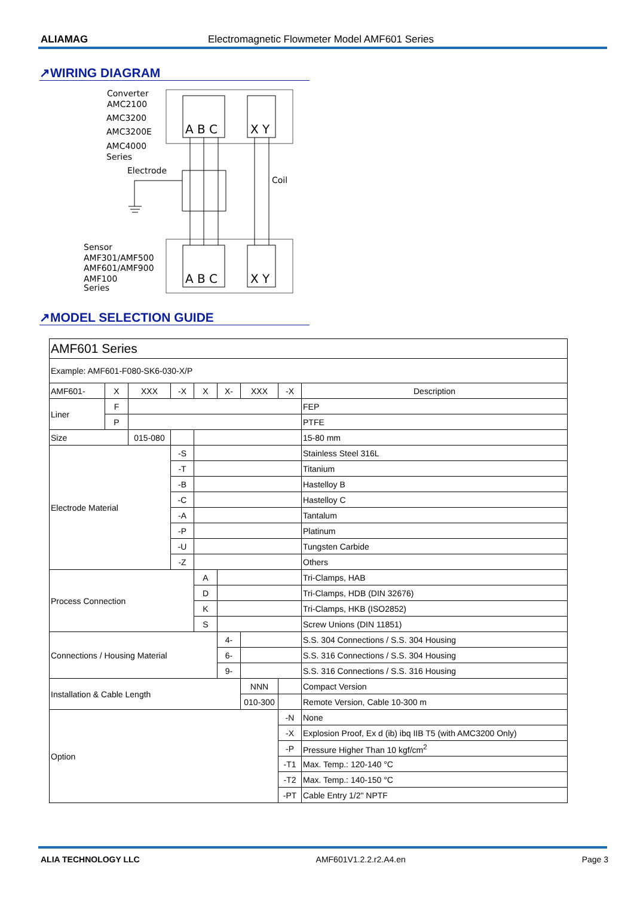ALIAMAG Electromagnetic Flowmeter Model AMF601 Series
↗WIRING DIAGRAM
Converter
AMC2100
AMC3200
AMC3200E
AMC4000
Series
A B C
X Y
A B C
X Y
Electrode
Coil
Sensor
AMF301/AMF500
AMF601/AMF900
AMF100
Series
↗MODEL SELECTION GUIDE
| AMF601 Series | | | | | | | | |
| Example: AMF601-F080-SK6-030-X/P | | | | | | | | |
| AMF601- | X | XXX | -X | X | X- | XXX | -X | Description |
| Liner | F | | | | | | | FEP |
| | P | | | | | | | PTFE |
| Size | | 015-080 | | | | | | 15-80 mm |
| Electrode Material | | | -S | | | | | Stainless Steel 316L |
| | | | -T | | | | | Titanium |
| | | | -B | | | | | Hastelloy B |
| | | | -C | | | | | Hastelloy C |
| | | | -A | | | | | Tantalum |
| | | | -P | | | | | Platinum |
| | | | -U | | | | | Tungsten Carbide |
| | | | -Z | | | | | Others |
| Process Connection | | | | A | | | | Tri-Clamps, HAB |
| | | | | D | | | | Tri-Clamps, HDB (DIN 32676) |
| | | | | K | | | | Tri-Clamps, HKB (ISO2852) |
| | | | | S | | | | Screw Unions (DIN 11851) |
| Connections / Housing Material | | | | | 4- | | | S.S. 304 Connections / S.S. 304 Housing |
| | | | | | 6- | | | S.S. 316 Connections / S.S. 304 Housing |
| | | | | | 9- | | | S.S. 316 Connections / S.S. 316 Housing |
| Installation & Cable Length | | | | | | NNN | | Compact Version |
| | | | | | | 010-300 | | Remote Version, Cable 10-300 m |
| Option | | | | | | | -N | None |
| | | | | | | | -X | Explosion Proof, Ex d (ib) ibq IIB T5 (with AMC3200 Only) |
| | | | | | | | -P | Pressure Higher Than 10 kgf/cm<sup>2</sup> |
| | | | | | | | -T1 | Max. Temp.: 120-140 °C |
| | | | | | | | -T2 | Max. Temp.: 140-150 °C |
| | | | | | | | -PT | Cable Entry 1/2" NPTF |
ALIA TECHNOLOGY LLC AMF601V1.2.2.r2.A4.en Page 3